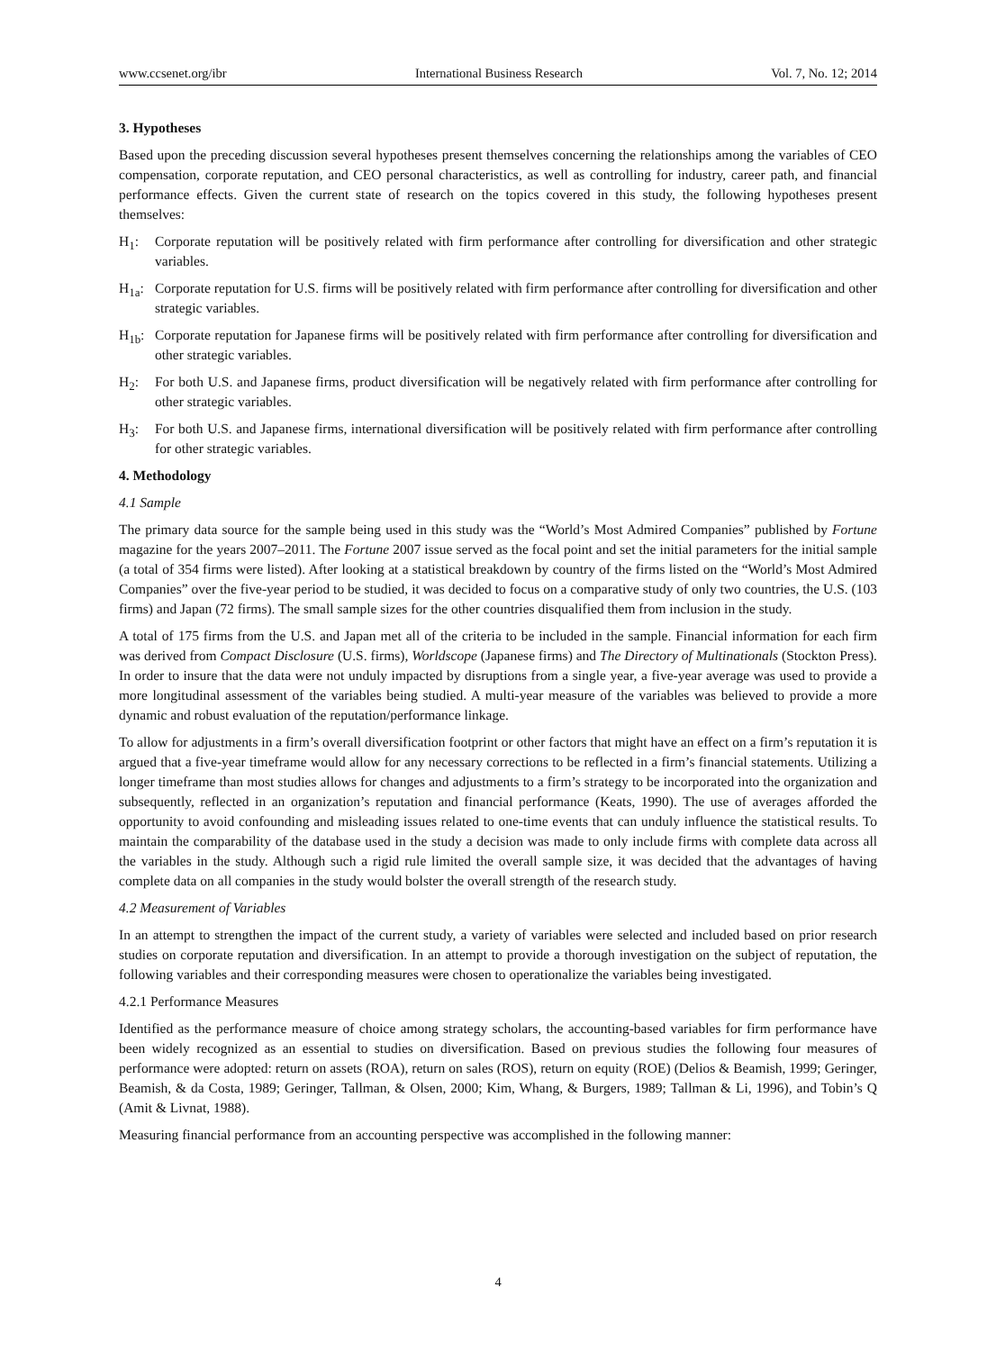www.ccsenet.org/ibr International Business Research Vol. 7, No. 12; 2014
3. Hypotheses
Based upon the preceding discussion several hypotheses present themselves concerning the relationships among the variables of CEO compensation, corporate reputation, and CEO personal characteristics, as well as controlling for industry, career path, and financial performance effects. Given the current state of research on the topics covered in this study, the following hypotheses present themselves:
H<sub>1</sub>: Corporate reputation will be positively related with firm performance after controlling for diversification and other strategic variables.
H<sub>1a</sub>: Corporate reputation for U.S. firms will be positively related with firm performance after controlling for diversification and other strategic variables.
H<sub>1b</sub>: Corporate reputation for Japanese firms will be positively related with firm performance after controlling for diversification and other strategic variables.
H<sub>2</sub>: For both U.S. and Japanese firms, product diversification will be negatively related with firm performance after controlling for other strategic variables.
H<sub>3</sub>: For both U.S. and Japanese firms, international diversification will be positively related with firm performance after controlling for other strategic variables.
4. Methodology
4.1 Sample
The primary data source for the sample being used in this study was the “World’s Most Admired Companies” published by Fortune magazine for the years 2007–2011. The Fortune 2007 issue served as the focal point and set the initial parameters for the initial sample (a total of 354 firms were listed). After looking at a statistical breakdown by country of the firms listed on the “World’s Most Admired Companies” over the five-year period to be studied, it was decided to focus on a comparative study of only two countries, the U.S. (103 firms) and Japan (72 firms). The small sample sizes for the other countries disqualified them from inclusion in the study.
A total of 175 firms from the U.S. and Japan met all of the criteria to be included in the sample. Financial information for each firm was derived from Compact Disclosure (U.S. firms), Worldscope (Japanese firms) and The Directory of Multinationals (Stockton Press). In order to insure that the data were not unduly impacted by disruptions from a single year, a five-year average was used to provide a more longitudinal assessment of the variables being studied. A multi-year measure of the variables was believed to provide a more dynamic and robust evaluation of the reputation/performance linkage.
To allow for adjustments in a firm’s overall diversification footprint or other factors that might have an effect on a firm’s reputation it is argued that a five-year timeframe would allow for any necessary corrections to be reflected in a firm’s financial statements. Utilizing a longer timeframe than most studies allows for changes and adjustments to a firm’s strategy to be incorporated into the organization and subsequently, reflected in an organization’s reputation and financial performance (Keats, 1990). The use of averages afforded the opportunity to avoid confounding and misleading issues related to one-time events that can unduly influence the statistical results. To maintain the comparability of the database used in the study a decision was made to only include firms with complete data across all the variables in the study. Although such a rigid rule limited the overall sample size, it was decided that the advantages of having complete data on all companies in the study would bolster the overall strength of the research study.
4.2 Measurement of Variables
In an attempt to strengthen the impact of the current study, a variety of variables were selected and included based on prior research studies on corporate reputation and diversification. In an attempt to provide a thorough investigation on the subject of reputation, the following variables and their corresponding measures were chosen to operationalize the variables being investigated.
4.2.1 Performance Measures
Identified as the performance measure of choice among strategy scholars, the accounting-based variables for firm performance have been widely recognized as an essential to studies on diversification. Based on previous studies the following four measures of performance were adopted: return on assets (ROA), return on sales (ROS), return on equity (ROE) (Delios & Beamish, 1999; Geringer, Beamish, & da Costa, 1989; Geringer, Tallman, & Olsen, 2000; Kim, Whang, & Burgers, 1989; Tallman & Li, 1996), and Tobin’s Q (Amit & Livnat, 1988).
Measuring financial performance from an accounting perspective was accomplished in the following manner:
4